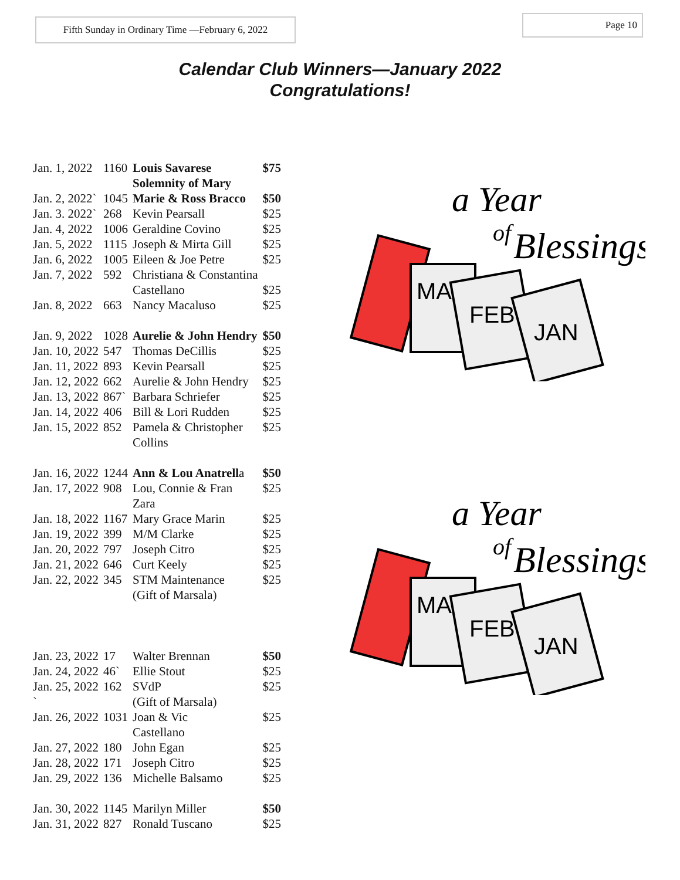Fifth Sunday in Ordinary Time —February 6, 2022
Page 10
Calendar Club Winners—January 2022
Congratulations!
| Jan. 1, 2022 | 1160 | Louis Savarese Solemnity of Mary | $75 |
| Jan. 2, 2022` | 1045 | Marie & Ross Bracco | $50 |
| Jan. 3. 2022` | 268 | Kevin Pearsall | $25 |
| Jan. 4, 2022 | 1006 | Geraldine Covino | $25 |
| Jan. 5, 2022 | 1115 | Joseph & Mirta Gill | $25 |
| Jan. 6, 2022 | 1005 | Eileen & Joe Petre | $25 |
| Jan. 7, 2022 | 592 | Christiana & Constantina Castellano | $25 |
| Jan. 8, 2022 | 663 | Nancy Macaluso | $25 |
| Jan. 9, 2022 | 1028 | Aurelie & John Hendry | $50 |
| Jan. 10, 2022 | 547 | Thomas DeCillis | $25 |
| Jan. 11, 2022 | 893 | Kevin Pearsall | $25 |
| Jan. 12, 2022 | 662 | Aurelie & John Hendry | $25 |
| Jan. 13, 2022 | 867` | Barbara Schriefer | $25 |
| Jan. 14, 2022 | 406 | Bill & Lori Rudden | $25 |
| Jan. 15, 2022 | 852 | Pamela & Christopher Collins | $25 |
| Jan. 16, 2022 | 1244 | Ann & Lou Anatrell a | $50 |
| Jan. 17, 2022 | 908 | Lou, Connie & Fran Zara | $25 |
| Jan. 18, 2022 | 1167 | Mary Grace Marin | $25 |
| Jan. 19, 2022 | 399 | M/M Clarke | $25 |
| Jan. 20, 2022 | 797 | Joseph Citro | $25 |
| Jan. 21, 2022 | 646 | Curt Keely | $25 |
| Jan. 22, 2022 | 345 | STM Maintenance (Gift of Marsala) | $25 |
| Jan. 23, 2022 | 17 | Walter Brennan | $50 |
| Jan. 24, 2022 | 46` | Ellie Stout | $25 |
| Jan. 25, 2022 ` | 162 | SVdP (Gift of Marsala) | $25 |
| Jan. 26, 2022 | 1031 | Joan & Vic Castellano | $25 |
| Jan. 27, 2022 | 180 | John Egan | $25 |
| Jan. 28, 2022 | 171 | Joseph Citro | $25 |
| Jan. 29, 2022 | 136 | Michelle Balsamo | $25 |
| Jan. 30, 2022 | 1145 | Marilyn Miller | $50 |
| Jan. 31, 2022 | 827 | Ronald Tuscano | $25 |
a Year
of
Blessings
MA
FEB
JAN
a Year
of
Blessings
MA
FEB
JAN